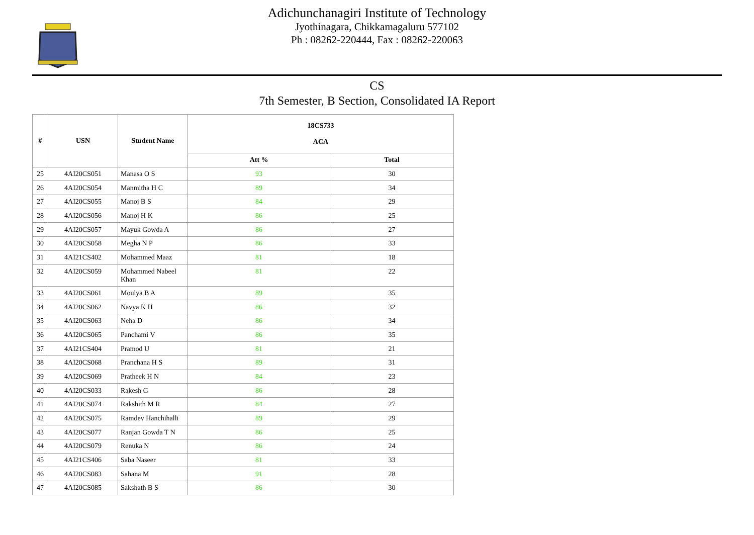Adichunchanagiri Institute of Technology
Jyothinagara, Chikkamagaluru 577102
Ph : 08262-220444, Fax : 08262-220063
CS
7th Semester, B Section, Consolidated IA Report
| # | USN | Student Name | 18CS733 ACA | |
| --- | --- | --- | --- | --- |
| | | | Att % | Total |
| 25 | 4AI20CS051 | Manasa O S | 93 | 30 |
| 26 | 4AI20CS054 | Manmitha H C | 89 | 34 |
| 27 | 4AI20CS055 | Manoj B S | 84 | 29 |
| 28 | 4AI20CS056 | Manoj H K | 86 | 25 |
| 29 | 4AI20CS057 | Mayuk Gowda A | 86 | 27 |
| 30 | 4AI20CS058 | Megha N P | 86 | 33 |
| 31 | 4AI21CS402 | Mohammed Maaz | 81 | 18 |
| 32 | 4AI20CS059 | Mohammed Nabeel Khan | 81 | 22 |
| 33 | 4AI20CS061 | Moulya B A | 89 | 35 |
| 34 | 4AI20CS062 | Navya K H | 86 | 32 |
| 35 | 4AI20CS063 | Neha D | 86 | 34 |
| 36 | 4AI20CS065 | Panchami V | 86 | 35 |
| 37 | 4AI21CS404 | Pramod U | 81 | 21 |
| 38 | 4AI20CS068 | Pranchana H S | 89 | 31 |
| 39 | 4AI20CS069 | Pratheek H N | 84 | 23 |
| 40 | 4AI20CS033 | Rakesh G | 86 | 28 |
| 41 | 4AI20CS074 | Rakshith M R | 84 | 27 |
| 42 | 4AI20CS075 | Ramdev Hanchihalli | 89 | 29 |
| 43 | 4AI20CS077 | Ranjan Gowda T N | 86 | 25 |
| 44 | 4AI20CS079 | Renuka N | 86 | 24 |
| 45 | 4AI21CS406 | Saba Naseer | 81 | 33 |
| 46 | 4AI20CS083 | Sahana M | 91 | 28 |
| 47 | 4AI20CS085 | Sakshath B S | 86 | 30 |